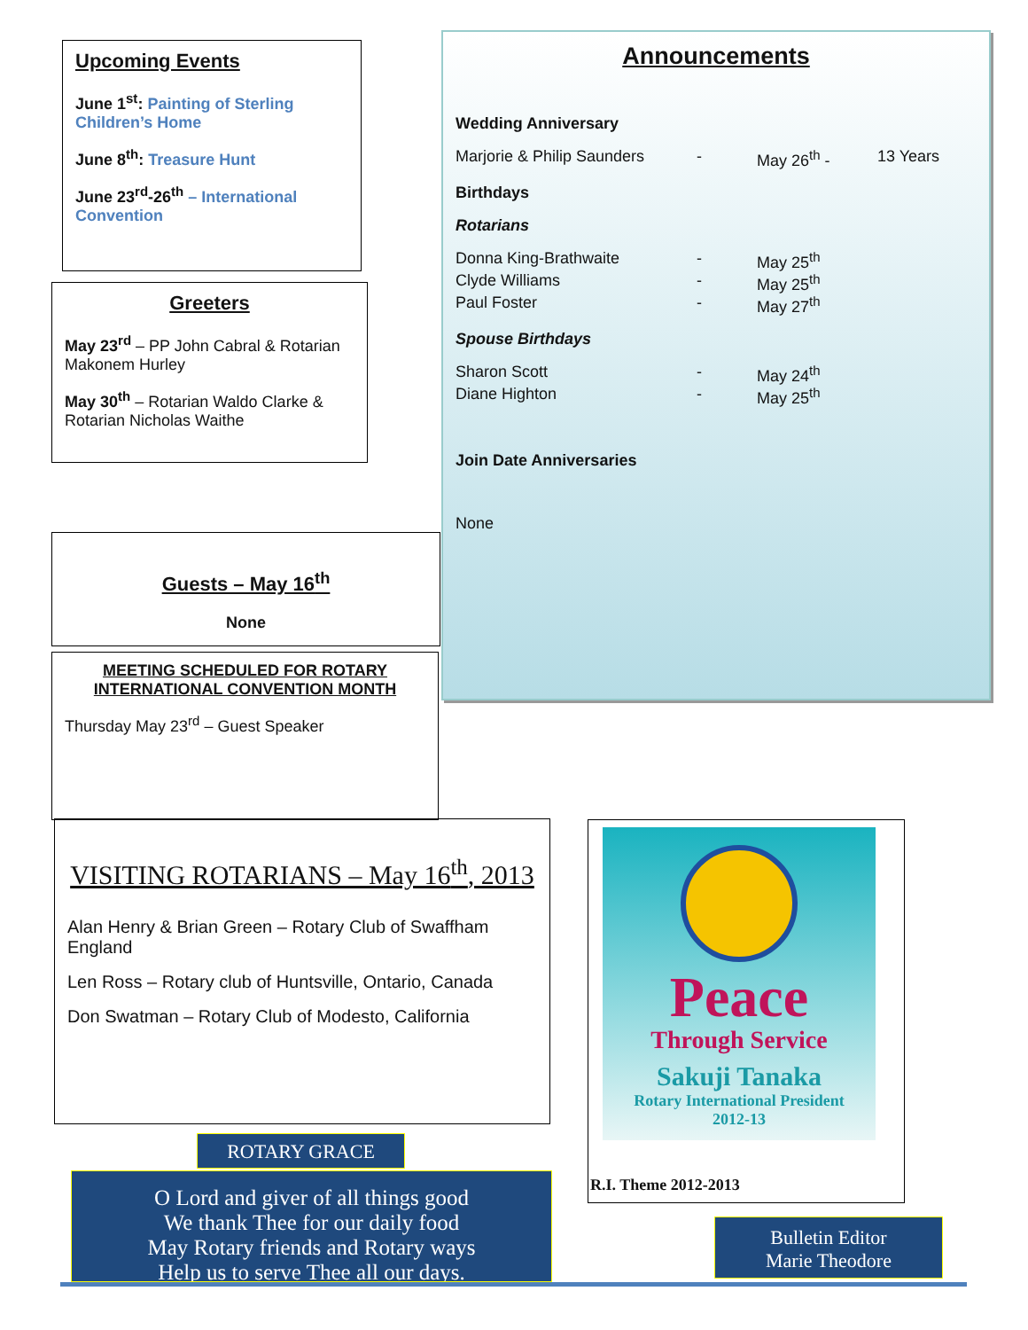Upcoming Events
June 1<sup>st</sup>: Painting of Sterling Children’s Home
June 8<sup>th</sup>: Treasure Hunt
June 23<sup>rd</sup>-26<sup>th</sup> – International Convention
Greeters
May 23<sup>rd</sup> – PP John Cabral & Rotarian Makonem Hurley
May 30<sup>th</sup> – Rotarian Waldo Clarke & Rotarian Nicholas Waithe
Guests – May 16<sup>th</sup>
None
MEETING SCHEDULED FOR ROTARY INTERNATIONAL CONVENTION MONTH
Thursday May 23<sup>rd</sup> – Guest Speaker
Announcements
Wedding Anniversary
Marjorie & Philip Saunders - May 26<sup>th</sup> - 13 Years
Birthdays
Rotarians
Donna King-Brathwaite - May 25<sup>th</sup>
Clyde Williams - May 25<sup>th</sup>
Paul Foster - May 27<sup>th</sup>
Spouse Birthdays
Sharon Scott - May 24<sup>th</sup>
Diane Highton - May 25<sup>th</sup>
Join Date Anniversaries
None
VISITING ROTARIANS – May 16<sup>th</sup>, 2013
Alan Henry & Brian Green – Rotary Club of Swaffham England
Len Ross – Rotary club of Huntsville, Ontario, Canada
Don Swatman – Rotary Club of Modesto, California
ROTARY GRACE
O Lord and giver of all things good
We thank Thee for our daily food
May Rotary friends and Rotary ways
Help us to serve Thee all our days.
Peace
Through Service
Sakuji Tanaka
Rotary International President
2012-13
R.I. Theme 2012-2013
Bulletin Editor
Marie Theodore